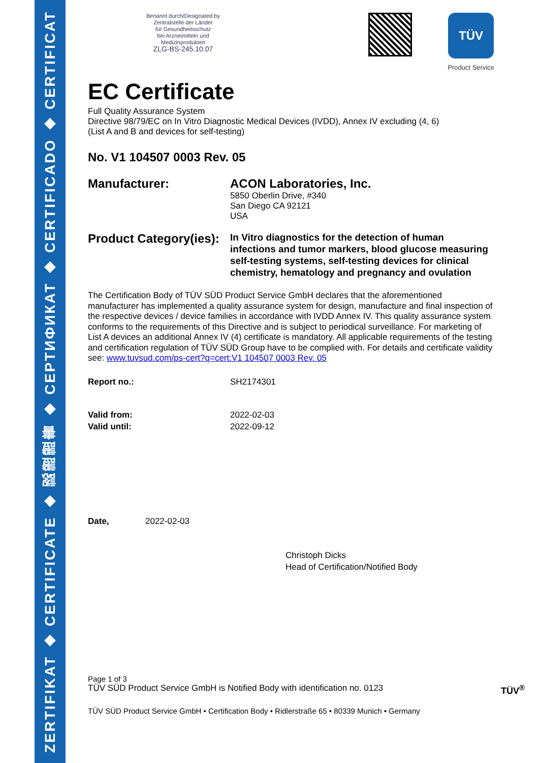ZERTIFIKAT ◆ CERTIFICATE ◆ 認證證書 ◆ СЕРТИФИКАТ ◆ CERTIFICADO ◆ CERTIFICAT
Benannt durch/Designated by
Zentralstelle der Länder
für Gesundheitsschutz
bei Arzneimitteln und
Medizinprodukten
ZLG-BS-245.10.07
TÜV
Product Service
EC Certificate
Full Quality Assurance System
Directive 98/79/EC on In Vitro Diagnostic Medical Devices (IVDD), Annex IV excluding (4, 6)
(List A and B and devices for self-testing)
No. V1 104507 0003 Rev. 05
Manufacturer: ACON Laboratories, Inc.
5850 Oberlin Drive, #340
San Diego CA 92121
USA
Product Category(ies):
In Vitro diagnostics for the detection of human infections and tumor markers, blood glucose measuring self-testing systems, self-testing devices for clinical chemistry, hematology and pregnancy and ovulation
The Certification Body of TÜV SÜD Product Service GmbH declares that the aforementioned manufacturer has implemented a quality assurance system for design, manufacture and final inspection of the respective devices / device families in accordance with IVDD Annex IV. This quality assurance system conforms to the requirements of this Directive and is subject to periodical surveillance. For marketing of List A devices an additional Annex IV (4) certificate is mandatory. All applicable requirements of the testing and certification regulation of TÜV SÜD Group have to be complied with. For details and certificate validity see: www.tuvsud.com/ps-cert?q=cert:V1 104507 0003 Rev. 05
Report no.: SH2174301
Valid from:
Valid until:
2022-02-03
2022-09-12
Date, 2022-02-03
Christoph Dicks
Head of Certification/Notified Body
Page 1 of 3
TÜV SÜD Product Service GmbH is Notified Body with identification no. 0123 TÜV<sup>®</sup>
TÜV SÜD Product Service GmbH • Certification Body • Ridlerstraße 65 • 80339 Munich • Germany